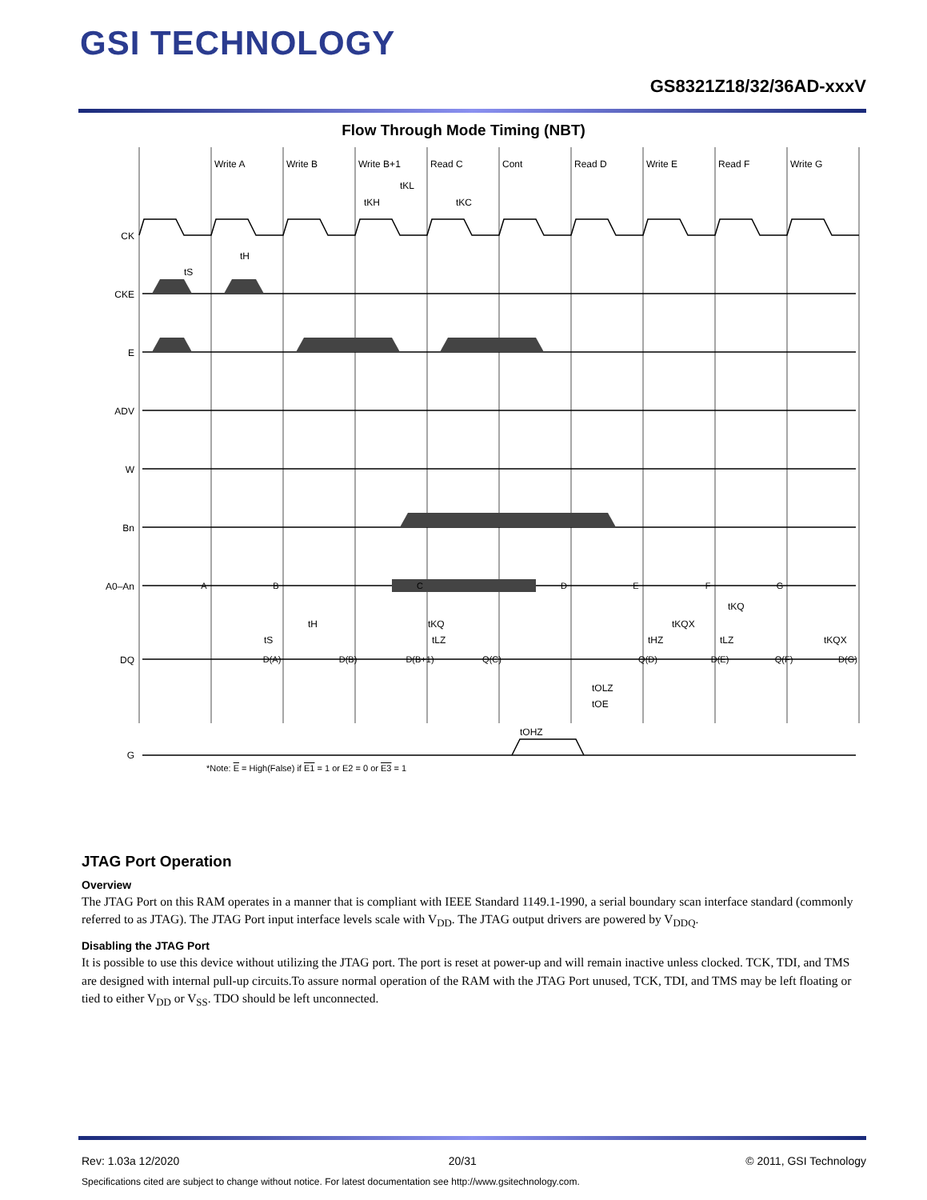GSI TECHNOLOGY
GS8321Z18/32/36AD-xxxV
Flow Through Mode Timing (NBT)
Write A
Write B
Write B+1
Read C
Cont
Read D
Write E
Read F
Write G
tKL
tKH
tKC
CK
CKE
E
ADV
W
Bn
A0–An
DQ
G
A
B
C
D
E
F
G
D(A)
D(B)
D(B+1)
Q(C)
Q(D)
D(E)
Q(F)
D(G)
tS
tH
tS
tH
tKQ
tLZ
tHZ
tKQX
tKQ
tLZ
tKQX
tOLZ
tOE
tOHZ
*Note: E = High(False) if E1 = 1 or E2 = 0 or E3 = 1
JTAG Port Operation
Overview
The JTAG Port on this RAM operates in a manner that is compliant with IEEE Standard 1149.1-1990, a serial boundary scan interface standard (commonly referred to as JTAG). The JTAG Port input interface levels scale with V<sub>DD</sub>. The JTAG output drivers are powered by V<sub>DDQ</sub>.
Disabling the JTAG Port
It is possible to use this device without utilizing the JTAG port. The port is reset at power-up and will remain inactive unless clocked. TCK, TDI, and TMS are designed with internal pull-up circuits.To assure normal operation of the RAM with the JTAG Port unused, TCK, TDI, and TMS may be left floating or tied to either V<sub>DD</sub> or V<sub>SS</sub>. TDO should be left unconnected.
Rev: 1.03a 12/2020 20/31 © 2011, GSI Technology
Specifications cited are subject to change without notice. For latest documentation see http://www.gsitechnology.com.